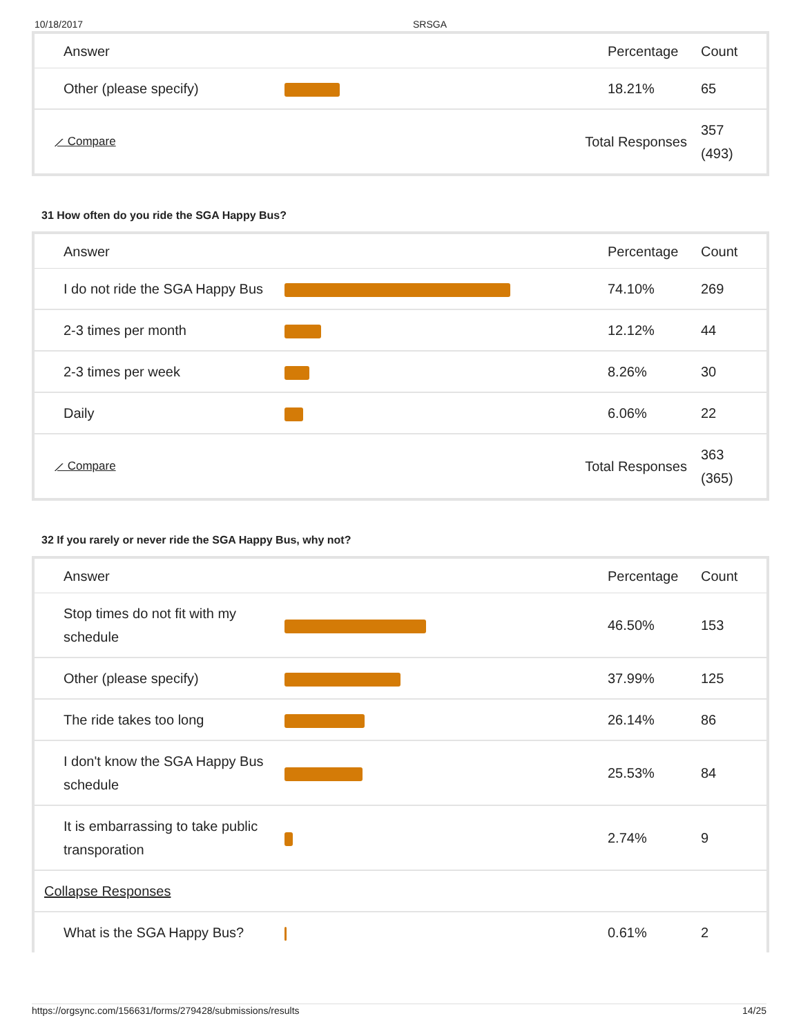10/18/2017 SRSGA
| Answer | | Percentage | Count |
| --- | --- | --- | --- |
| Other (please specify) | | 18.21% | 65 |
| ⟋ Compare | Total Responses | | 357 (493) |
31 How often do you ride the SGA Happy Bus?
| Answer | | Percentage | Count |
| --- | --- | --- | --- |
| I do not ride the SGA Happy Bus | | 74.10% | 269 |
| 2-3 times per month | | 12.12% | 44 |
| 2-3 times per week | | 8.26% | 30 |
| Daily | | 6.06% | 22 |
| ⟋ Compare | Total Responses | | 363 (365) |
32 If you rarely or never ride the SGA Happy Bus, why not?
| Answer | | Percentage | Count |
| --- | --- | --- | --- |
| Stop times do not fit with my schedule | | 46.50% | 153 |
| Other (please specify) | | 37.99% | 125 |
| The ride takes too long | | 26.14% | 86 |
| I don't know the SGA Happy Bus schedule | | 25.53% | 84 |
| It is embarrassing to take public transporation | | 2.74% | 9 |
| Collapse Responses | | | |
| What is the SGA Happy Bus? | | 0.61% | 2 |
https://orgsync.com/156631/forms/279428/submissions/results 14/25